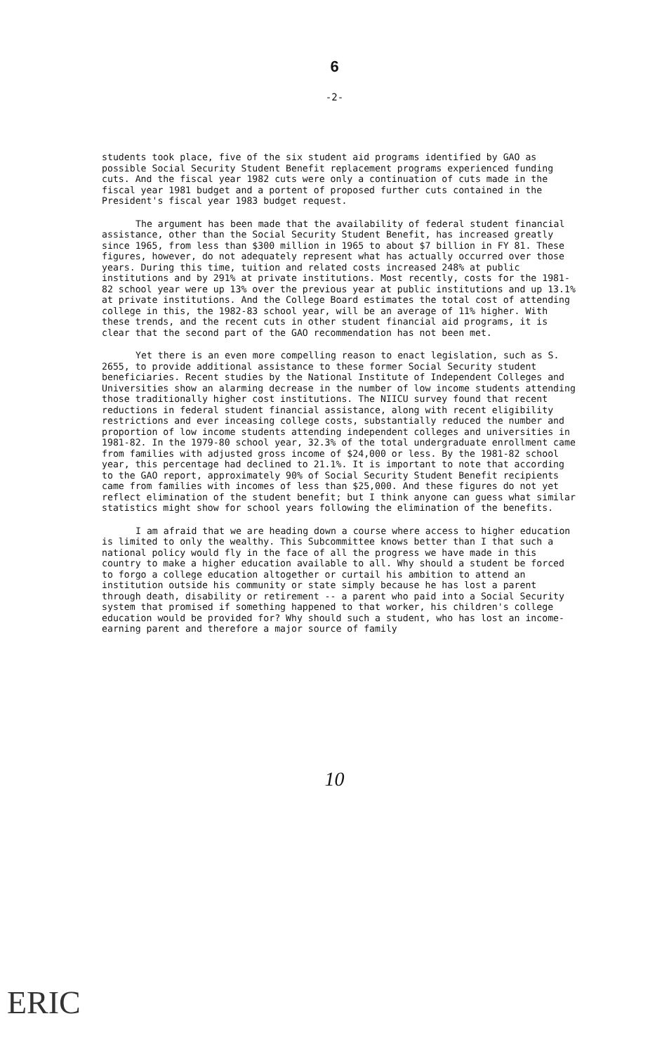6
-2-
students took place, five of the six student aid programs identified by GAO as possible Social Security Student Benefit replacement programs experienced funding cuts. And the fiscal year 1982 cuts were only a continuation of cuts made in the fiscal year 1981 budget and a portent of proposed further cuts contained in the President's fiscal year 1983 budget request.
The argument has been made that the availability of federal student financial assistance, other than the Social Security Student Benefit, has increased greatly since 1965, from less than $300 million in 1965 to about $7 billion in FY 81. These figures, however, do not adequately represent what has actually occurred over those years. During this time, tuition and related costs increased 248% at public institutions and by 291% at private institutions. Most recently, costs for the 1981-82 school year were up 13% over the previous year at public institutions and up 13.1% at private institutions. And the College Board estimates the total cost of attending college in this, the 1982-83 school year, will be an average of 11% higher. With these trends, and the recent cuts in other student financial aid programs, it is clear that the second part of the GAO recommendation has not been met.
Yet there is an even more compelling reason to enact legislation, such as S. 2655, to provide additional assistance to these former Social Security student beneficiaries. Recent studies by the National Institute of Independent Colleges and Universities show an alarming decrease in the number of low income students attending those traditionally higher cost institutions. The NIICU survey found that recent reductions in federal student financial assistance, along with recent eligibility restrictions and ever inceasing college costs, substantially reduced the number and proportion of low income students attending independent colleges and universities in 1981-82. In the 1979-80 school year, 32.3% of the total undergraduate enrollment came from families with adjusted gross income of $24,000 or less. By the 1981-82 school year, this percentage had declined to 21.1%. It is important to note that according to the GAO report, approximately 90% of Social Security Student Benefit recipients came from families with incomes of less than $25,000. And these figures do not yet reflect elimination of the student benefit; but I think anyone can guess what similar statistics might show for school years following the elimination of the benefits.
I am afraid that we are heading down a course where access to higher education is limited to only the wealthy. This Subcommittee knows better than I that such a national policy would fly in the face of all the progress we have made in this country to make a higher education available to all. Why should a student be forced to forgo a college education altogether or curtail his ambition to attend an institution outside his community or state simply because he has lost a parent through death, disability or retirement -- a parent who paid into a Social Security system that promised if something happened to that worker, his children's college education would be provided for? Why should such a student, who has lost an income-earning parent and therefore a major source of family
10
ERIC